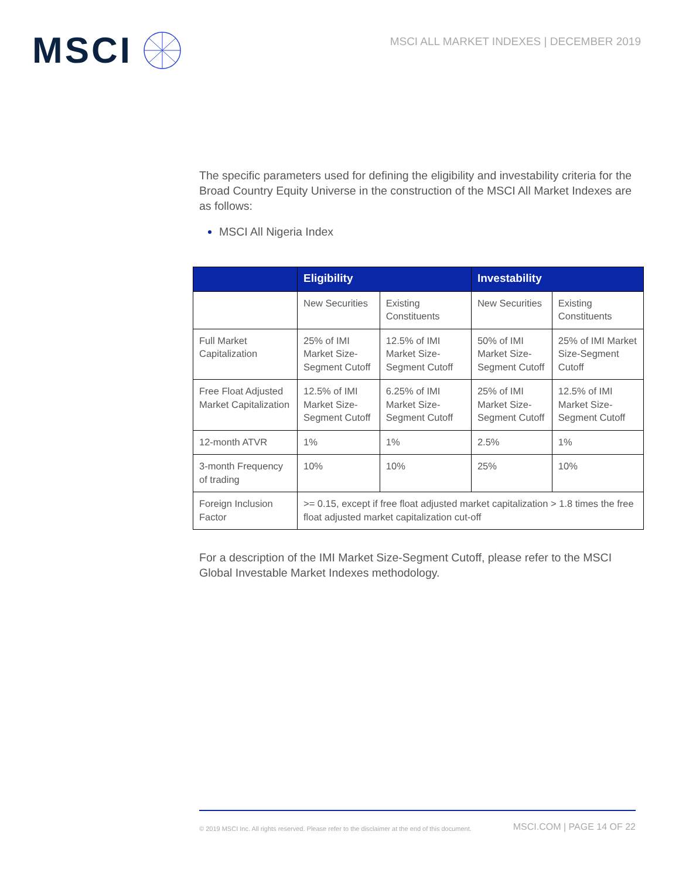MSCI
MSCI ALL MARKET INDEXES | DECEMBER 2019
The specific parameters used for defining the eligibility and investability criteria for the Broad Country Equity Universe in the construction of the MSCI All Market Indexes are as follows:
MSCI All Nigeria Index
| | Eligibility | | Investability | |
| --- | --- | --- | --- | --- |
| | New Securities | Existing Constituents | New Securities | Existing Constituents |
| Full Market Capitalization | 25% of IMI Market Size-Segment Cutoff | 12.5% of IMI Market Size-Segment Cutoff | 50% of IMI Market Size-Segment Cutoff | 25% of IMI Market Size-Segment Cutoff |
| Free Float Adjusted Market Capitalization | 12.5% of IMI Market Size-Segment Cutoff | 6.25% of IMI Market Size-Segment Cutoff | 25% of IMI Market Size-Segment Cutoff | 12.5% of IMI Market Size-Segment Cutoff |
| 12-month ATVR | 1% | 1% | 2.5% | 1% |
| 3-month Frequency of trading | 10% | 10% | 25% | 10% |
| Foreign Inclusion Factor | >= 0.15, except if free float adjusted market capitalization > 1.8 times the free float adjusted market capitalization cut-off | | | |
For a description of the IMI Market Size-Segment Cutoff, please refer to the MSCI Global Investable Market Indexes methodology.
© 2019 MSCI Inc. All rights reserved. Please refer to the disclaimer at the end of this document.
MSCI.COM | PAGE 14 OF 22